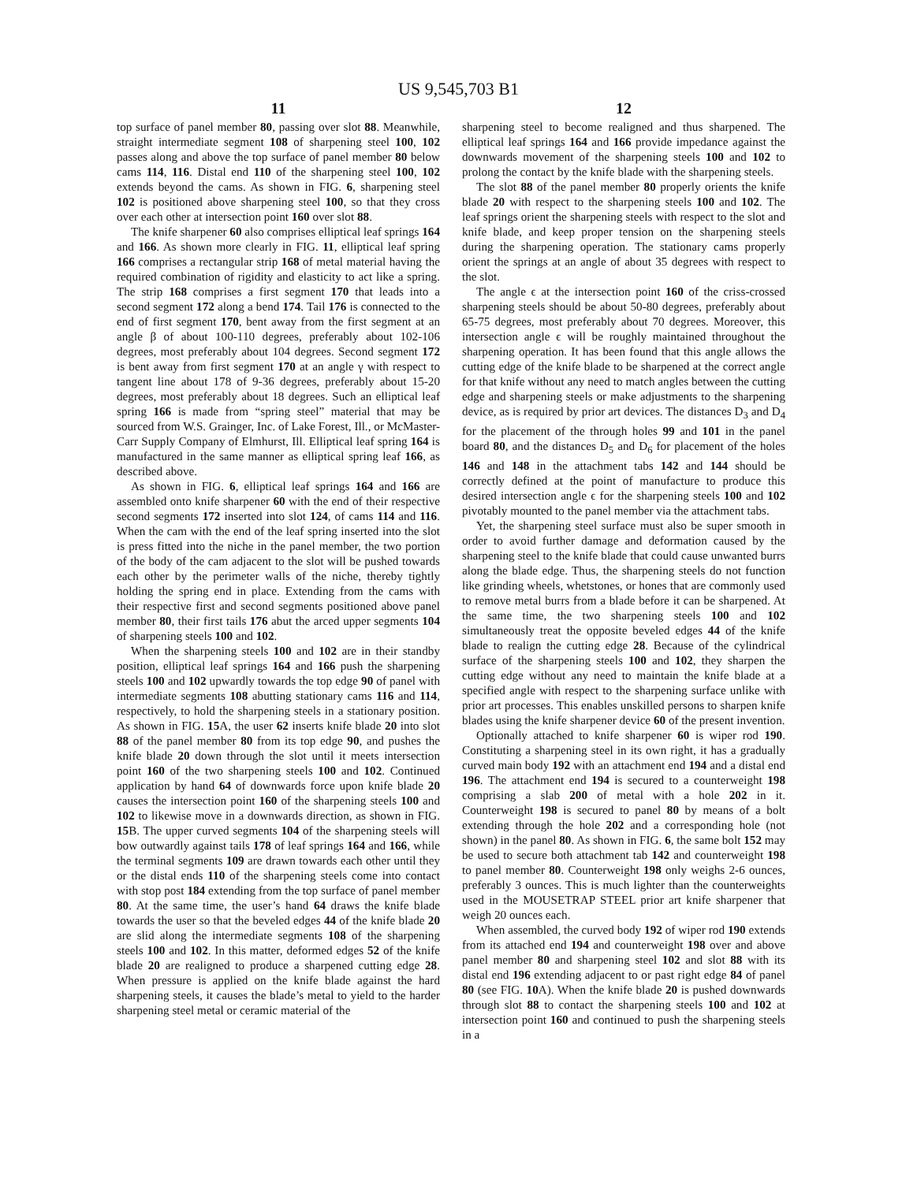US 9,545,703 B1
11
top surface of panel member 80, passing over slot 88. Meanwhile, straight intermediate segment 108 of sharpening steel 100, 102 passes along and above the top surface of panel member 80 below cams 114, 116. Distal end 110 of the sharpening steel 100, 102 extends beyond the cams. As shown in FIG. 6, sharpening steel 102 is positioned above sharpening steel 100, so that they cross over each other at intersection point 160 over slot 88.
The knife sharpener 60 also comprises elliptical leaf springs 164 and 166. As shown more clearly in FIG. 11, elliptical leaf spring 166 comprises a rectangular strip 168 of metal material having the required combination of rigidity and elasticity to act like a spring. The strip 168 comprises a first segment 170 that leads into a second segment 172 along a bend 174. Tail 176 is connected to the end of first segment 170, bent away from the first segment at an angle β of about 100-110 degrees, preferably about 102-106 degrees, most preferably about 104 degrees. Second segment 172 is bent away from first segment 170 at an angle γ with respect to tangent line about 178 of 9-36 degrees, preferably about 15-20 degrees, most preferably about 18 degrees. Such an elliptical leaf spring 166 is made from “spring steel” material that may be sourced from W.S. Grainger, Inc. of Lake Forest, Ill., or McMaster-Carr Supply Company of Elmhurst, Ill. Elliptical leaf spring 164 is manufactured in the same manner as elliptical spring leaf 166, as described above.
As shown in FIG. 6, elliptical leaf springs 164 and 166 are assembled onto knife sharpener 60 with the end of their respective second segments 172 inserted into slot 124, of cams 114 and 116. When the cam with the end of the leaf spring inserted into the slot is press fitted into the niche in the panel member, the two portion of the body of the cam adjacent to the slot will be pushed towards each other by the perimeter walls of the niche, thereby tightly holding the spring end in place. Extending from the cams with their respective first and second segments positioned above panel member 80, their first tails 176 abut the arced upper segments 104 of sharpening steels 100 and 102.
When the sharpening steels 100 and 102 are in their standby position, elliptical leaf springs 164 and 166 push the sharpening steels 100 and 102 upwardly towards the top edge 90 of panel with intermediate segments 108 abutting stationary cams 116 and 114, respectively, to hold the sharpening steels in a stationary position. As shown in FIG. 15 A, the user 62 inserts knife blade 20 into slot 88 of the panel member 80 from its top edge 90, and pushes the knife blade 20 down through the slot until it meets intersection point 160 of the two sharpening steels 100 and 102. Continued application by hand 64 of downwards force upon knife blade 20 causes the intersection point 160 of the sharpening steels 100 and 102 to likewise move in a downwards direction, as shown in FIG. 15 B. The upper curved segments 104 of the sharpening steels will bow outwardly against tails 178 of leaf springs 164 and 166, while the terminal segments 109 are drawn towards each other until they or the distal ends 110 of the sharpening steels come into contact with stop post 184 extending from the top surface of panel member 80. At the same time, the user’s hand 64 draws the knife blade towards the user so that the beveled edges 44 of the knife blade 20 are slid along the intermediate segments 108 of the sharpening steels 100 and 102. In this matter, deformed edges 52 of the knife blade 20 are realigned to produce a sharpened cutting edge 28. When pressure is applied on the knife blade against the hard sharpening steels, it causes the blade’s metal to yield to the harder sharpening steel metal or ceramic material of the
12
sharpening steel to become realigned and thus sharpened. The elliptical leaf springs 164 and 166 provide impedance against the downwards movement of the sharpening steels 100 and 102 to prolong the contact by the knife blade with the sharpening steels.
The slot 88 of the panel member 80 properly orients the knife blade 20 with respect to the sharpening steels 100 and 102. The leaf springs orient the sharpening steels with respect to the slot and knife blade, and keep proper tension on the sharpening steels during the sharpening operation. The stationary cams properly orient the springs at an angle of about 35 degrees with respect to the slot.
The angle ϵ at the intersection point 160 of the criss-crossed sharpening steels should be about 50-80 degrees, preferably about 65-75 degrees, most preferably about 70 degrees. Moreover, this intersection angle ϵ will be roughly maintained throughout the sharpening operation. It has been found that this angle allows the cutting edge of the knife blade to be sharpened at the correct angle for that knife without any need to match angles between the cutting edge and sharpening steels or make adjustments to the sharpening device, as is required by prior art devices. The distances D<sub>3</sub> and D<sub>4</sub> for the placement of the through holes 99 and 101 in the panel board 80, and the distances D<sub>5</sub> and D<sub>6</sub> for placement of the holes 146 and 148 in the attachment tabs 142 and 144 should be correctly defined at the point of manufacture to produce this desired intersection angle ϵ for the sharpening steels 100 and 102 pivotably mounted to the panel member via the attachment tabs.
Yet, the sharpening steel surface must also be super smooth in order to avoid further damage and deformation caused by the sharpening steel to the knife blade that could cause unwanted burrs along the blade edge. Thus, the sharpening steels do not function like grinding wheels, whetstones, or hones that are commonly used to remove metal burrs from a blade before it can be sharpened. At the same time, the two sharpening steels 100 and 102 simultaneously treat the opposite beveled edges 44 of the knife blade to realign the cutting edge 28. Because of the cylindrical surface of the sharpening steels 100 and 102, they sharpen the cutting edge without any need to maintain the knife blade at a specified angle with respect to the sharpening surface unlike with prior art processes. This enables unskilled persons to sharpen knife blades using the knife sharpener device 60 of the present invention.
Optionally attached to knife sharpener 60 is wiper rod 190. Constituting a sharpening steel in its own right, it has a gradually curved main body 192 with an attachment end 194 and a distal end 196. The attachment end 194 is secured to a counterweight 198 comprising a slab 200 of metal with a hole 202 in it. Counterweight 198 is secured to panel 80 by means of a bolt extending through the hole 202 and a corresponding hole (not shown) in the panel 80. As shown in FIG. 6, the same bolt 152 may be used to secure both attachment tab 142 and counterweight 198 to panel member 80. Counterweight 198 only weighs 2-6 ounces, preferably 3 ounces. This is much lighter than the counterweights used in the MOUSETRAP STEEL prior art knife sharpener that weigh 20 ounces each.
When assembled, the curved body 192 of wiper rod 190 extends from its attached end 194 and counterweight 198 over and above panel member 80 and sharpening steel 102 and slot 88 with its distal end 196 extending adjacent to or past right edge 84 of panel 80 (see FIG. 10 A). When the knife blade 20 is pushed downwards through slot 88 to contact the sharpening steels 100 and 102 at intersection point 160 and continued to push the sharpening steels in a